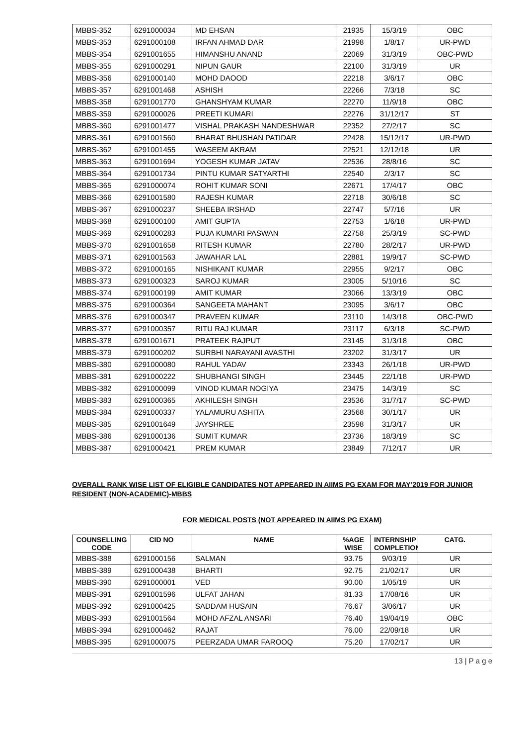| MBBS-352 | 6291000034 | MD EHSAN | 21935 | 15/3/19 | OBC |
| MBBS-353 | 6291000108 | IRFAN AHMAD DAR | 21998 | 1/8/17 | UR-PWD |
| MBBS-354 | 6291001655 | HIMANSHU ANAND | 22069 | 31/3/19 | OBC-PWD |
| MBBS-355 | 6291000291 | NIPUN GAUR | 22100 | 31/3/19 | UR |
| MBBS-356 | 6291000140 | MOHD DAOOD | 22218 | 3/6/17 | OBC |
| MBBS-357 | 6291001468 | ASHISH | 22266 | 7/3/18 | SC |
| MBBS-358 | 6291001770 | GHANSHYAM KUMAR | 22270 | 11/9/18 | OBC |
| MBBS-359 | 6291000026 | PREETI KUMARI | 22276 | 31/12/17 | ST |
| MBBS-360 | 6291001477 | VISHAL PRAKASH NANDESHWAR | 22352 | 27/2/17 | SC |
| MBBS-361 | 6291001560 | BHARAT BHUSHAN PATIDAR | 22428 | 15/12/17 | UR-PWD |
| MBBS-362 | 6291001455 | WASEEM AKRAM | 22521 | 12/12/18 | UR |
| MBBS-363 | 6291001694 | YOGESH KUMAR JATAV | 22536 | 28/8/16 | SC |
| MBBS-364 | 6291001734 | PINTU KUMAR SATYARTHI | 22540 | 2/3/17 | SC |
| MBBS-365 | 6291000074 | ROHIT KUMAR SONI | 22671 | 17/4/17 | OBC |
| MBBS-366 | 6291001580 | RAJESH KUMAR | 22718 | 30/6/18 | SC |
| MBBS-367 | 6291000237 | SHEEBA IRSHAD | 22747 | 5/7/16 | UR |
| MBBS-368 | 6291000100 | AMIT GUPTA | 22753 | 1/6/18 | UR-PWD |
| MBBS-369 | 6291000283 | PUJA KUMARI PASWAN | 22758 | 25/3/19 | SC-PWD |
| MBBS-370 | 6291001658 | RITESH KUMAR | 22780 | 28/2/17 | UR-PWD |
| MBBS-371 | 6291001563 | JAWAHAR LAL | 22881 | 19/9/17 | SC-PWD |
| MBBS-372 | 6291000165 | NISHIKANT KUMAR | 22955 | 9/2/17 | OBC |
| MBBS-373 | 6291000323 | SAROJ KUMAR | 23005 | 5/10/16 | SC |
| MBBS-374 | 6291000199 | AMIT KUMAR | 23066 | 13/3/19 | OBC |
| MBBS-375 | 6291000364 | SANGEETA MAHANT | 23095 | 3/6/17 | OBC |
| MBBS-376 | 6291000347 | PRAVEEN KUMAR | 23110 | 14/3/18 | OBC-PWD |
| MBBS-377 | 6291000357 | RITU RAJ KUMAR | 23117 | 6/3/18 | SC-PWD |
| MBBS-378 | 6291001671 | PRATEEK RAJPUT | 23145 | 31/3/18 | OBC |
| MBBS-379 | 6291000202 | SURBHI NARAYANI AVASTHI | 23202 | 31/3/17 | UR |
| MBBS-380 | 6291000080 | RAHUL YADAV | 23343 | 26/1/18 | UR-PWD |
| MBBS-381 | 6291000222 | SHUBHANGI SINGH | 23445 | 22/1/18 | UR-PWD |
| MBBS-382 | 6291000099 | VINOD KUMAR NOGIYA | 23475 | 14/3/19 | SC |
| MBBS-383 | 6291000365 | AKHILESH SINGH | 23536 | 31/7/17 | SC-PWD |
| MBBS-384 | 6291000337 | YALAMURU ASHITA | 23568 | 30/1/17 | UR |
| MBBS-385 | 6291001649 | JAYSHREE | 23598 | 31/3/17 | UR |
| MBBS-386 | 6291000136 | SUMIT KUMAR | 23736 | 18/3/19 | SC |
| MBBS-387 | 6291000421 | PREM KUMAR | 23849 | 7/12/17 | UR |
OVERALL RANK WISE LIST OF ELIGIBLE CANDIDATES NOT APPEARED IN AIIMS PG EXAM FOR MAY’2019 FOR JUNIOR RESIDENT (NON-ACADEMIC)-MBBS
FOR MEDICAL POSTS (NOT APPEARED IN AIIMS PG EXAM)
| COUNSELLING CODE | CID NO | NAME | %AGE WISE | INTERNSHIP COMPLETION | CATG. |
| --- | --- | --- | --- | --- | --- |
| MBBS-388 | 6291000156 | SALMAN | 93.75 | 9/03/19 | UR |
| MBBS-389 | 6291000438 | BHARTI | 92.75 | 21/02/17 | UR |
| MBBS-390 | 6291000001 | VED | 90.00 | 1/05/19 | UR |
| MBBS-391 | 6291001596 | ULFAT JAHAN | 81.33 | 17/08/16 | UR |
| MBBS-392 | 6291000425 | SADDAM HUSAIN | 76.67 | 3/06/17 | UR |
| MBBS-393 | 6291001564 | MOHD AFZAL ANSARI | 76.40 | 19/04/19 | OBC |
| MBBS-394 | 6291000462 | RAJAT | 76.00 | 22/09/18 | UR |
| MBBS-395 | 6291000075 | PEERZADA UMAR FAROOQ | 75.20 | 17/02/17 | UR |
13 | P a g e